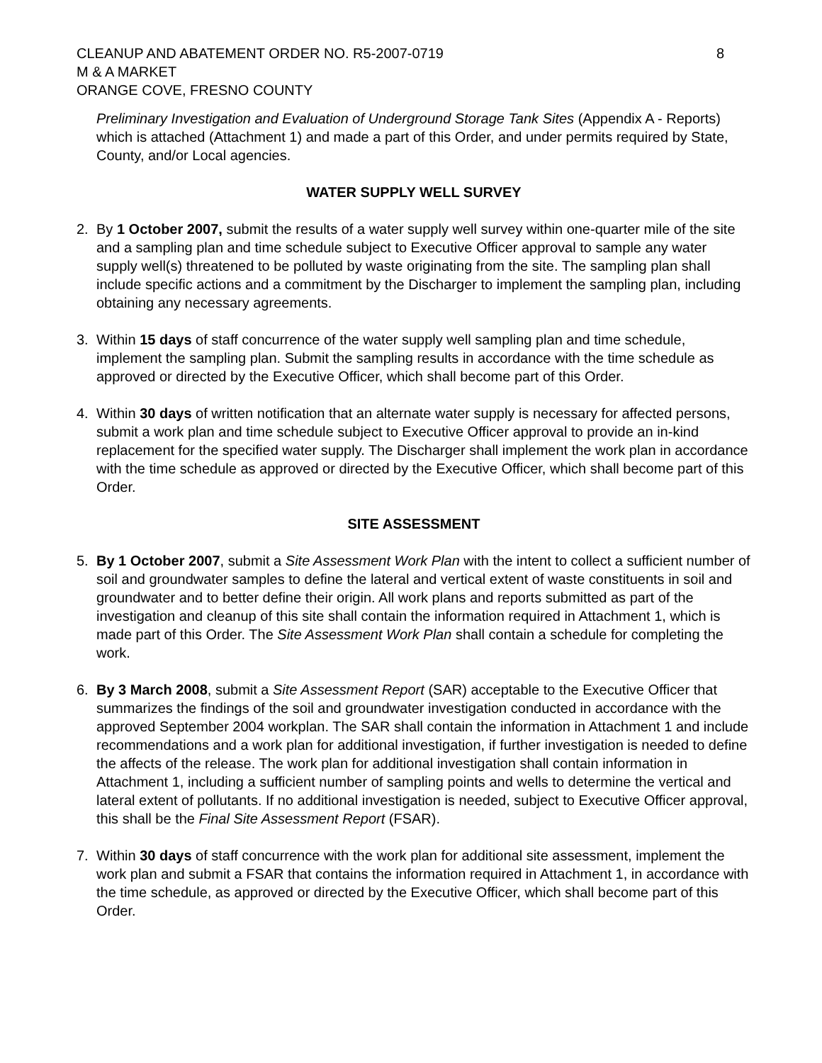CLEANUP AND ABATEMENT ORDER NO. R5-2007-0719 8
M & A MARKET
ORANGE COVE, FRESNO COUNTY
Preliminary Investigation and Evaluation of Underground Storage Tank Sites (Appendix A - Reports) which is attached (Attachment 1) and made a part of this Order, and under permits required by State, County, and/or Local agencies.
WATER SUPPLY WELL SURVEY
2. By 1 October 2007, submit the results of a water supply well survey within one-quarter mile of the site and a sampling plan and time schedule subject to Executive Officer approval to sample any water supply well(s) threatened to be polluted by waste originating from the site. The sampling plan shall include specific actions and a commitment by the Discharger to implement the sampling plan, including obtaining any necessary agreements.
3. Within 15 days of staff concurrence of the water supply well sampling plan and time schedule, implement the sampling plan. Submit the sampling results in accordance with the time schedule as approved or directed by the Executive Officer, which shall become part of this Order.
4. Within 30 days of written notification that an alternate water supply is necessary for affected persons, submit a work plan and time schedule subject to Executive Officer approval to provide an in-kind replacement for the specified water supply. The Discharger shall implement the work plan in accordance with the time schedule as approved or directed by the Executive Officer, which shall become part of this Order.
SITE ASSESSMENT
5. By 1 October 2007, submit a Site Assessment Work Plan with the intent to collect a sufficient number of soil and groundwater samples to define the lateral and vertical extent of waste constituents in soil and groundwater and to better define their origin. All work plans and reports submitted as part of the investigation and cleanup of this site shall contain the information required in Attachment 1, which is made part of this Order. The Site Assessment Work Plan shall contain a schedule for completing the work.
6. By 3 March 2008, submit a Site Assessment Report (SAR) acceptable to the Executive Officer that summarizes the findings of the soil and groundwater investigation conducted in accordance with the approved September 2004 workplan. The SAR shall contain the information in Attachment 1 and include recommendations and a work plan for additional investigation, if further investigation is needed to define the affects of the release. The work plan for additional investigation shall contain information in Attachment 1, including a sufficient number of sampling points and wells to determine the vertical and lateral extent of pollutants. If no additional investigation is needed, subject to Executive Officer approval, this shall be the Final Site Assessment Report (FSAR).
7. Within 30 days of staff concurrence with the work plan for additional site assessment, implement the work plan and submit a FSAR that contains the information required in Attachment 1, in accordance with the time schedule, as approved or directed by the Executive Officer, which shall become part of this Order.